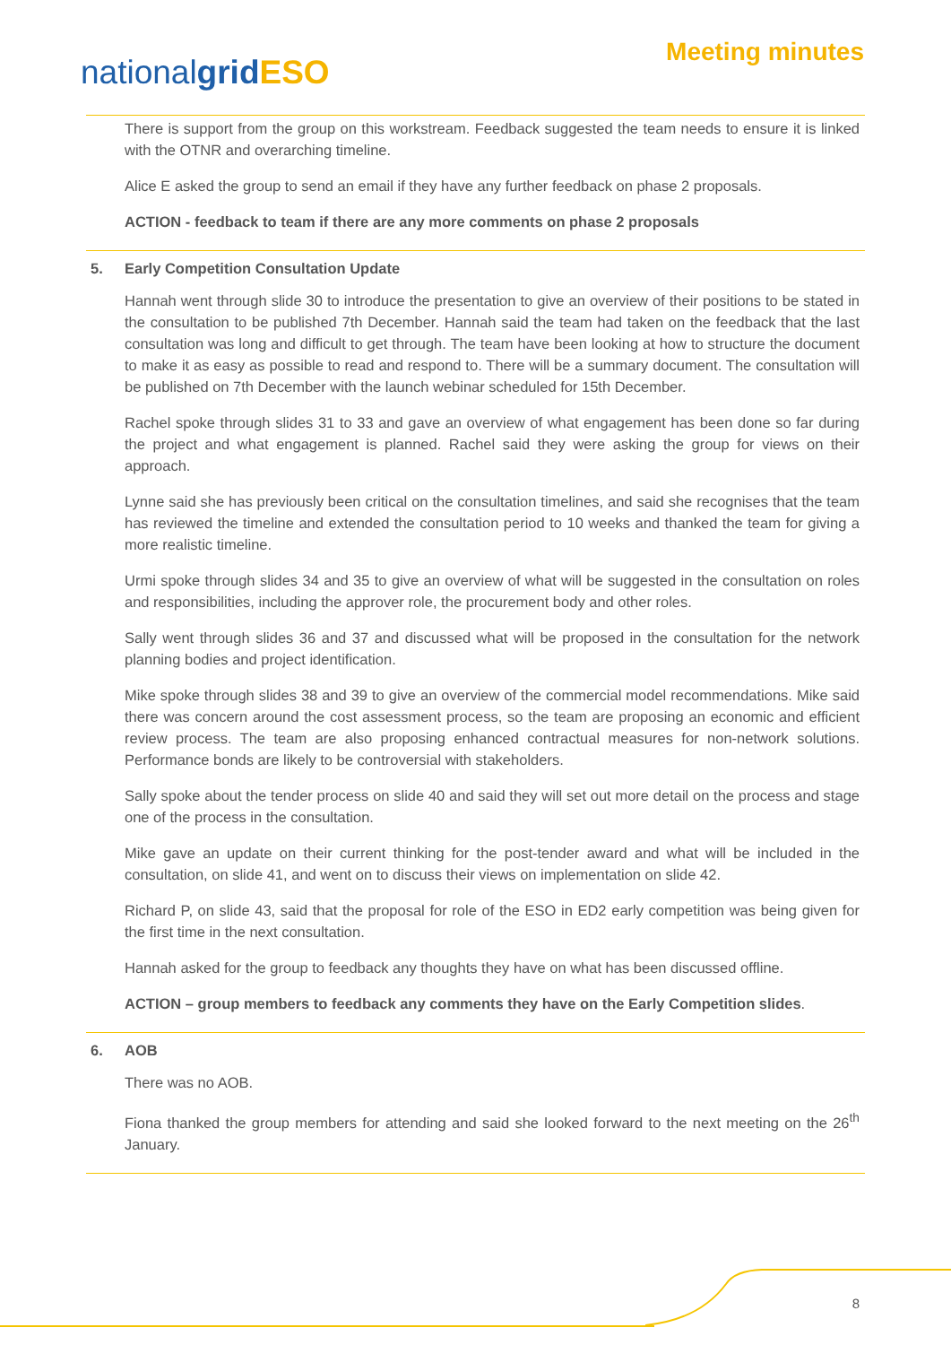nationalgrid ESO
Meeting minutes
There is support from the group on this workstream. Feedback suggested the team needs to ensure it is linked with the OTNR and overarching timeline.
Alice E asked the group to send an email if they have any further feedback on phase 2 proposals.
ACTION - feedback to team if there are any more comments on phase 2 proposals
5. Early Competition Consultation Update
Hannah went through slide 30 to introduce the presentation to give an overview of their positions to be stated in the consultation to be published 7th December. Hannah said the team had taken on the feedback that the last consultation was long and difficult to get through. The team have been looking at how to structure the document to make it as easy as possible to read and respond to. There will be a summary document. The consultation will be published on 7th December with the launch webinar scheduled for 15th December.
Rachel spoke through slides 31 to 33 and gave an overview of what engagement has been done so far during the project and what engagement is planned. Rachel said they were asking the group for views on their approach.
Lynne said she has previously been critical on the consultation timelines, and said she recognises that the team has reviewed the timeline and extended the consultation period to 10 weeks and thanked the team for giving a more realistic timeline.
Urmi spoke through slides 34 and 35 to give an overview of what will be suggested in the consultation on roles and responsibilities, including the approver role, the procurement body and other roles.
Sally went through slides 36 and 37 and discussed what will be proposed in the consultation for the network planning bodies and project identification.
Mike spoke through slides 38 and 39 to give an overview of the commercial model recommendations. Mike said there was concern around the cost assessment process, so the team are proposing an economic and efficient review process. The team are also proposing enhanced contractual measures for non-network solutions. Performance bonds are likely to be controversial with stakeholders.
Sally spoke about the tender process on slide 40 and said they will set out more detail on the process and stage one of the process in the consultation.
Mike gave an update on their current thinking for the post-tender award and what will be included in the consultation, on slide 41, and went on to discuss their views on implementation on slide 42.
Richard P, on slide 43, said that the proposal for role of the ESO in ED2 early competition was being given for the first time in the next consultation.
Hannah asked for the group to feedback any thoughts they have on what has been discussed offline.
ACTION – group members to feedback any comments they have on the Early Competition slides.
6. AOB
There was no AOB.
Fiona thanked the group members for attending and said she looked forward to the next meeting on the 26<sup>th</sup> January.
8